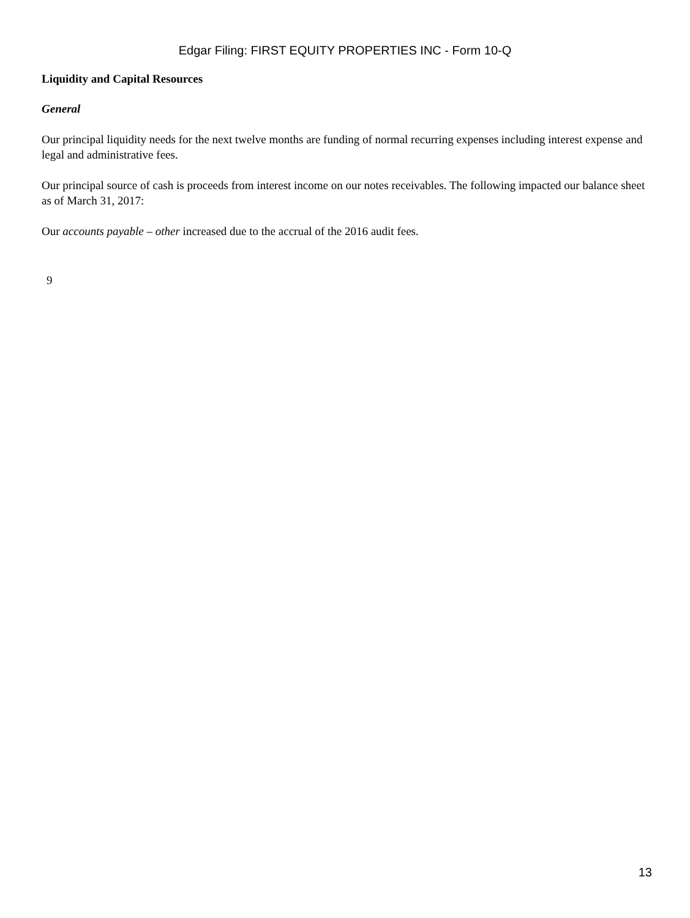Edgar Filing: FIRST EQUITY PROPERTIES INC - Form 10-Q
Liquidity and Capital Resources
General
Our principal liquidity needs for the next twelve months are funding of normal recurring expenses including interest expense and legal and administrative fees.
Our principal source of cash is proceeds from interest income on our notes receivables. The following impacted our balance sheet as of March 31, 2017:
Our accounts payable – other increased due to the accrual of the 2016 audit fees.
9
13